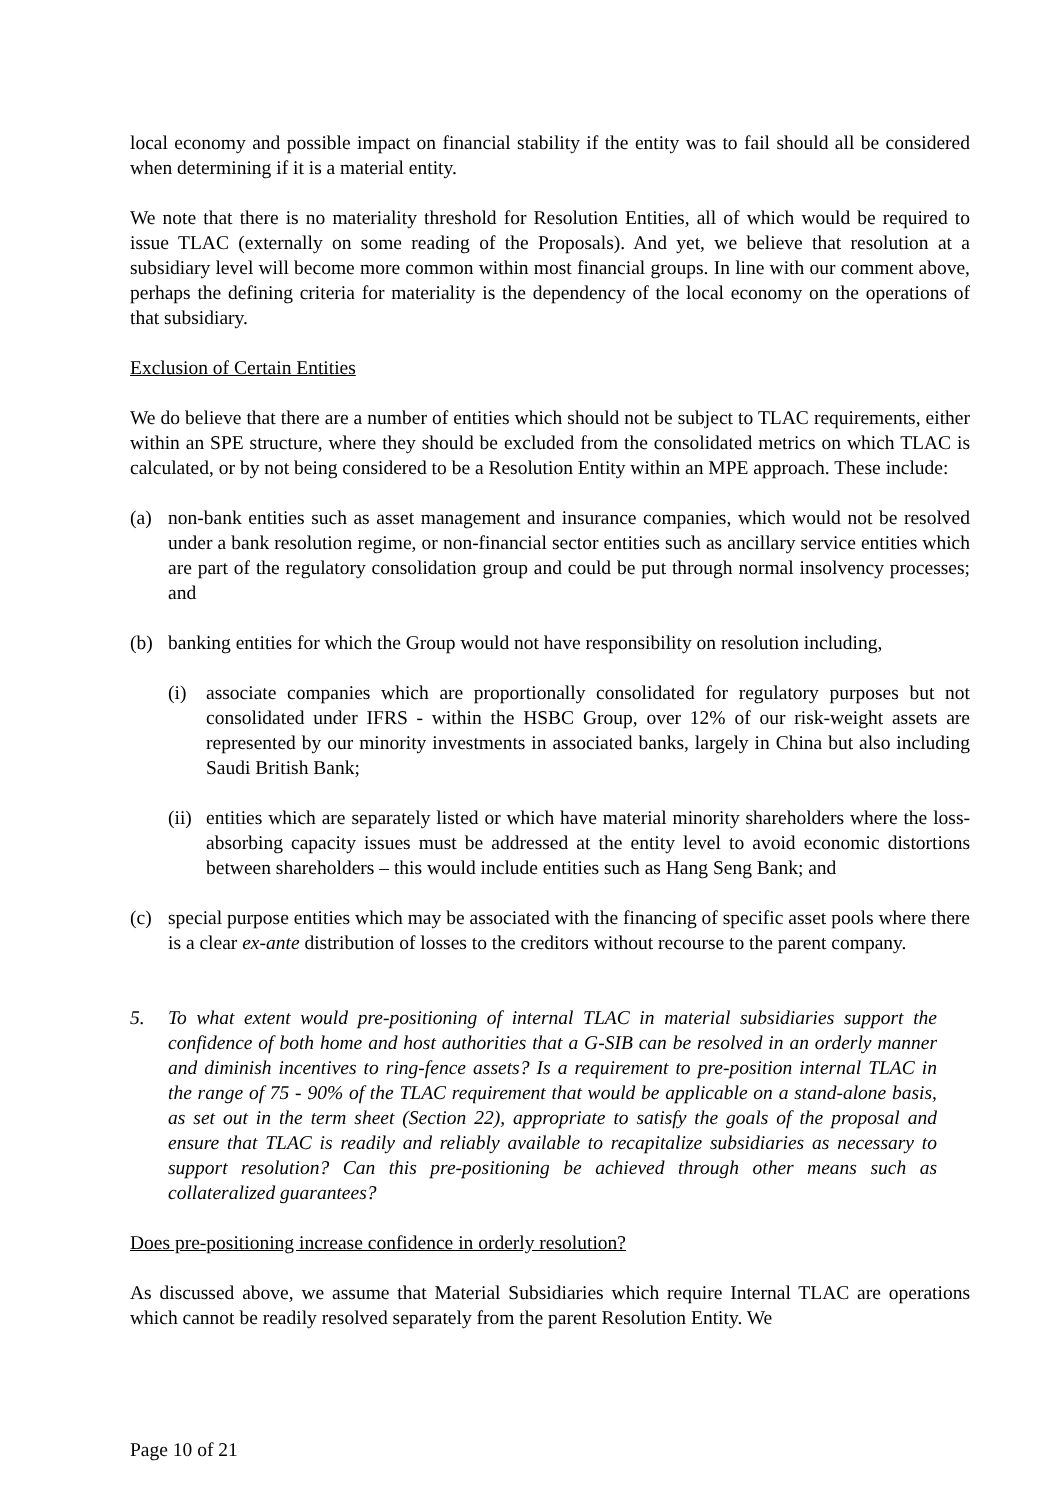local economy and possible impact on financial stability if the entity was to fail should all be considered when determining if it is a material entity.
We note that there is no materiality threshold for Resolution Entities, all of which would be required to issue TLAC (externally on some reading of the Proposals). And yet, we believe that resolution at a subsidiary level will become more common within most financial groups. In line with our comment above, perhaps the defining criteria for materiality is the dependency of the local economy on the operations of that subsidiary.
Exclusion of Certain Entities
We do believe that there are a number of entities which should not be subject to TLAC requirements, either within an SPE structure, where they should be excluded from the consolidated metrics on which TLAC is calculated, or by not being considered to be a Resolution Entity within an MPE approach. These include:
(a) non-bank entities such as asset management and insurance companies, which would not be resolved under a bank resolution regime, or non-financial sector entities such as ancillary service entities which are part of the regulatory consolidation group and could be put through normal insolvency processes; and
(b) banking entities for which the Group would not have responsibility on resolution including,
(i) associate companies which are proportionally consolidated for regulatory purposes but not consolidated under IFRS - within the HSBC Group, over 12% of our risk-weight assets are represented by our minority investments in associated banks, largely in China but also including Saudi British Bank;
(ii)
entities which are separately listed or which have material minority shareholders where the loss-absorbing capacity issues must be addressed at the entity level to avoid economic distortions between shareholders – this would include entities such as Hang Seng Bank; and
(c) special purpose entities which may be associated with the financing of specific asset pools where there is a clear ex-ante distribution of losses to the creditors without recourse to the parent company.
5. To what extent would pre-positioning of internal TLAC in material subsidiaries support the confidence of both home and host authorities that a G-SIB can be resolved in an orderly manner and diminish incentives to ring-fence assets? Is a requirement to pre-position internal TLAC in the range of 75 - 90% of the TLAC requirement that would be applicable on a stand-alone basis, as set out in the term sheet (Section 22), appropriate to satisfy the goals of the proposal and ensure that TLAC is readily and reliably available to recapitalize subsidiaries as necessary to support resolution? Can this pre-positioning be achieved through other means such as collateralized guarantees?
Does pre-positioning increase confidence in orderly resolution?
As discussed above, we assume that Material Subsidiaries which require Internal TLAC are operations which cannot be readily resolved separately from the parent Resolution Entity. We
Page 10 of 21